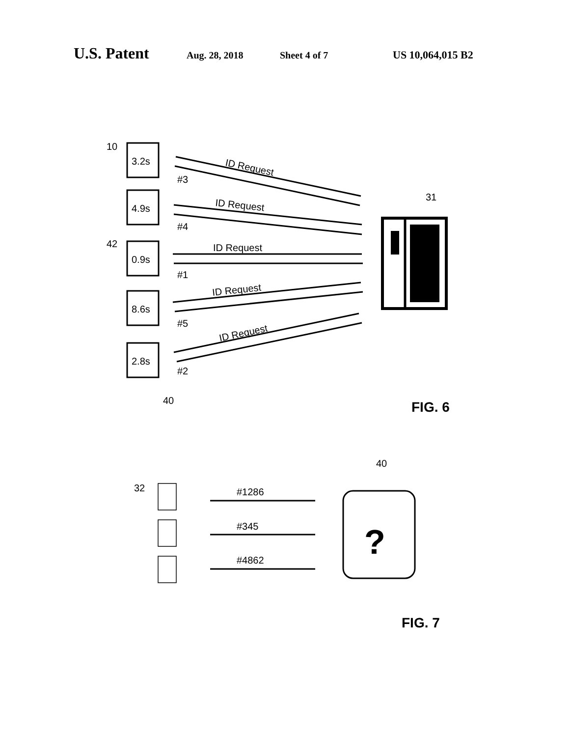U.S. Patent Aug. 28, 2018 Sheet 4 of 7 US 10,064,015 B2
3.2s
4.9s
0.9s
8.6s
2.8s
10
42
40
31
#3
#4
#1
#5
#2
ID Request
ID Request
ID Request
ID Request
ID Request
40
32
#1286
#345
#4862
FIG. 6
FIG. 7
?